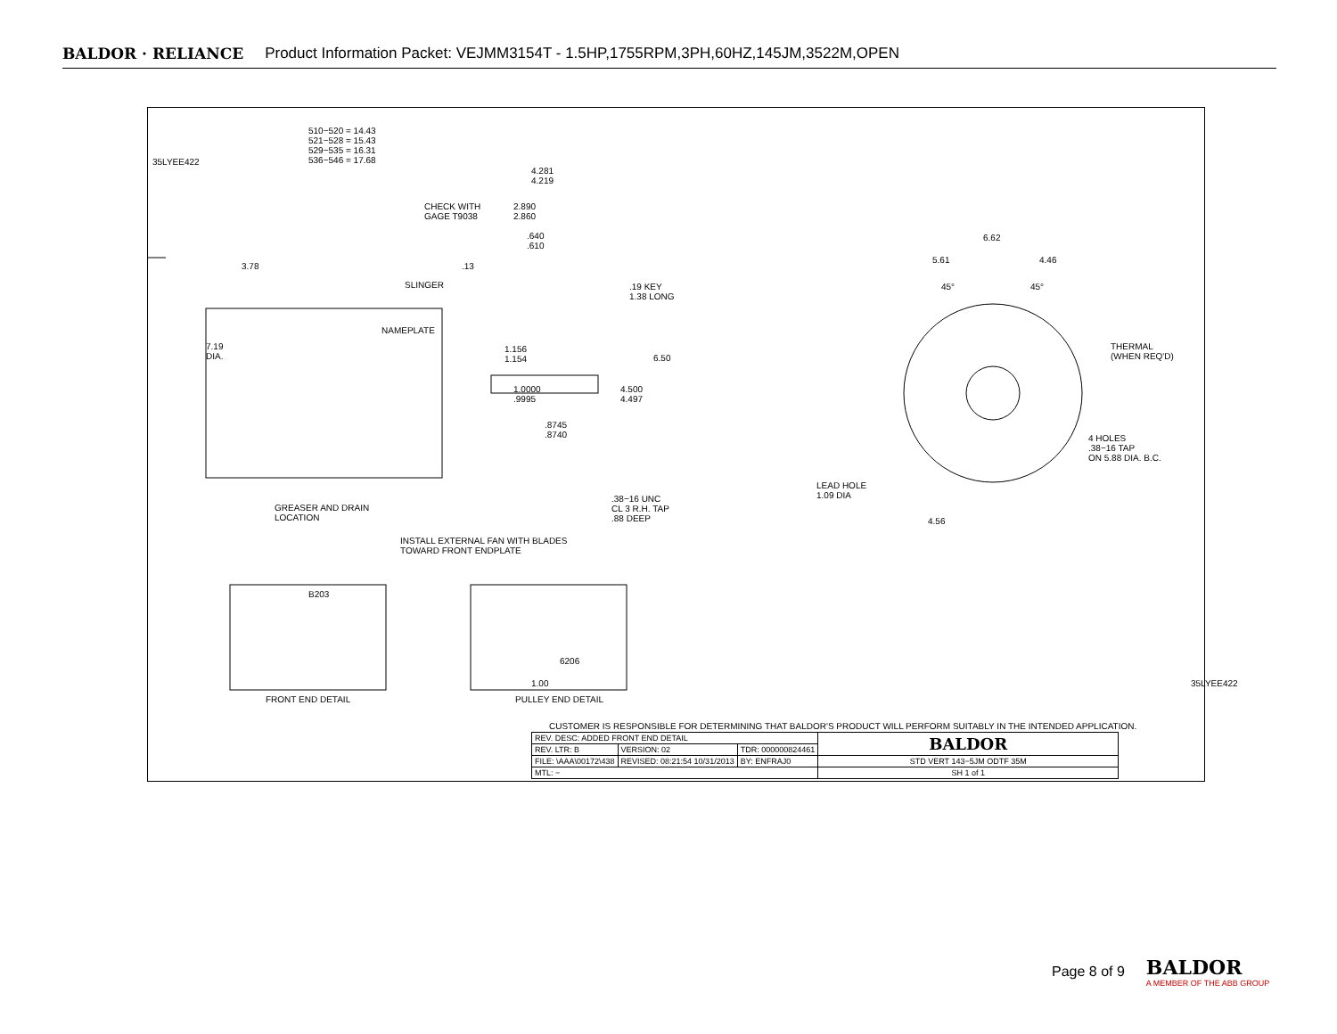BALDOR · RELIANCE Product Information Packet: VEJMM3154T - 1.5HP,1755RPM,3PH,60HZ,145JM,3522M,OPEN
35LYEE422
510−520 = 14.43 521−528 = 15.43 529−535 = 16.31 536−546 = 17.68
4.281 4.219
CHECK WITH GAGE T9038
2.890 2.860
.640 .610
3.78
.13
SLINGER
.19 KEY 1.38 LONG
NAMEPLATE
7.19 DIA.
1.156 1.154
6.50
1.0000 .9995
4.500 4.497
.8745 .8740
.38−16 UNC CL 3 R.H. TAP .88 DEEP
GREASER AND DRAIN LOCATION
INSTALL EXTERNAL FAN WITH BLADES TOWARD FRONT ENDPLATE
6.62
5.61
4.46
45°
45°
THERMAL (WHEN REQ'D)
4 HOLES .38−16 TAP ON 5.88 DIA. B.C.
LEAD HOLE 1.09 DIA
4.56
B203
6206
1.00
FRONT END DETAIL
PULLEY END DETAIL
35LYEE422
CUSTOMER IS RESPONSIBLE FOR DETERMINING THAT BALDOR'S PRODUCT WILL PERFORM SUITABLY IN THE INTENDED APPLICATION.
| REV. DESC: ADDED FRONT END DETAIL | | | BALDOR |
| REV. LTR: B | VERSION: 02 | TDR: 000000824461 | |
| FILE: \AAA\00172\438 | REVISED: 08:21:54 10/31/2013 | BY: ENFRAJ0 | STD VERT 143−5JM ODTF 35M |
| MTL: − | | | SH 1 of 1 |
Page 8 of 9
BALDOR
A MEMBER OF THE ABB GROUP